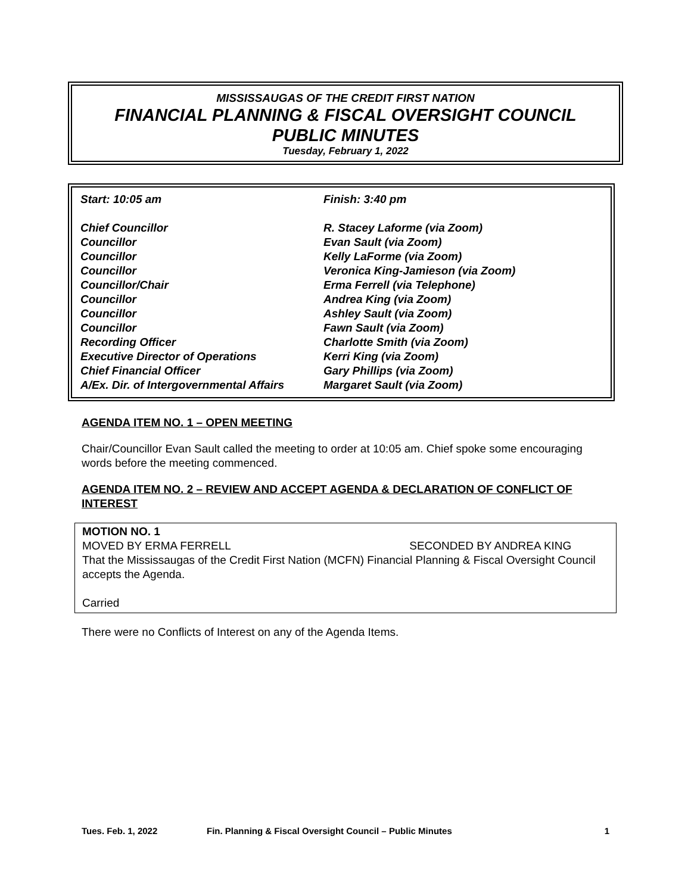MISSISSAUGAS OF THE CREDIT FIRST NATION
FINANCIAL PLANNING & FISCAL OVERSIGHT COUNCIL
PUBLIC MINUTES
Tuesday, February 1, 2022
| Start: 10:05 am | Finish: 3:40 pm |
| Chief Councillor | R. Stacey Laforme (via Zoom) |
| Councillor | Evan Sault (via Zoom) |
| Councillor | Kelly LaForme (via Zoom) |
| Councillor | Veronica King-Jamieson (via Zoom) |
| Councillor/Chair | Erma Ferrell (via Telephone) |
| Councillor | Andrea King (via Zoom) |
| Councillor | Ashley Sault (via Zoom) |
| Councillor | Fawn Sault (via Zoom) |
| Recording Officer | Charlotte Smith (via Zoom) |
| Executive Director of Operations | Kerri King (via Zoom) |
| Chief Financial Officer | Gary Phillips (via Zoom) |
| A/Ex. Dir. of Intergovernmental Affairs | Margaret Sault (via Zoom) |
AGENDA ITEM NO. 1 – OPEN MEETING
Chair/Councillor Evan Sault called the meeting to order at 10:05 am. Chief spoke some encouraging words before the meeting commenced.
AGENDA ITEM NO. 2 – REVIEW AND ACCEPT AGENDA & DECLARATION OF CONFLICT OF INTEREST
MOTION NO. 1
MOVED BY ERMA FERRELL SECONDED BY ANDREA KING
That the Mississaugas of the Credit First Nation (MCFN) Financial Planning & Fiscal Oversight Council accepts the Agenda.
Carried
There were no Conflicts of Interest on any of the Agenda Items.
Tues. Feb. 1, 2022 Fin. Planning & Fiscal Oversight Council – Public Minutes 1